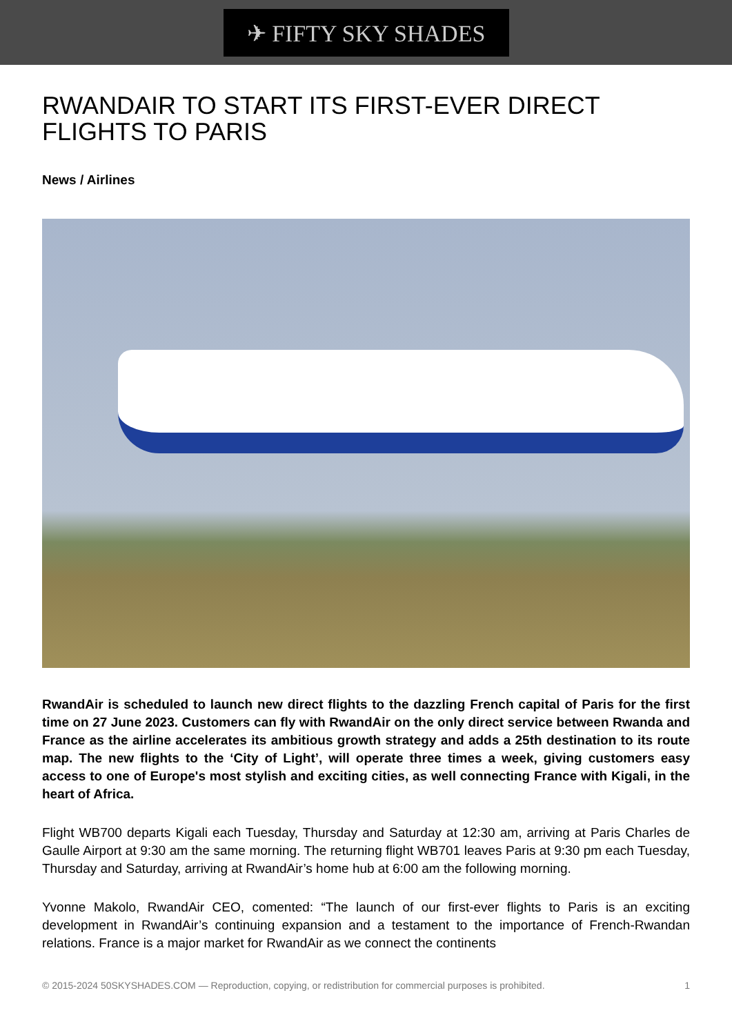✈ FIFTY SKY SHADES
RWANDAIR TO START ITS FIRST-EVER DIRECT FLIGHTS TO PARIS
News / Airlines
RwandAir is scheduled to launch new direct flights to the dazzling French capital of Paris for the first time on 27 June 2023. Customers can fly with RwandAir on the only direct service between Rwanda and France as the airline accelerates its ambitious growth strategy and adds a 25th destination to its route map. The new flights to the ‘City of Light’, will operate three times a week, giving customers easy access to one of Europe's most stylish and exciting cities, as well connecting France with Kigali, in the heart of Africa.
Flight WB700 departs Kigali each Tuesday, Thursday and Saturday at 12:30 am, arriving at Paris Charles de Gaulle Airport at 9:30 am the same morning. The returning flight WB701 leaves Paris at 9:30 pm each Tuesday, Thursday and Saturday, arriving at RwandAir’s home hub at 6:00 am the following morning.
Yvonne Makolo, RwandAir CEO, comented: “The launch of our first-ever flights to Paris is an exciting development in RwandAir’s continuing expansion and a testament to the importance of French-Rwandan relations. France is a major market for RwandAir as we connect the continents
© 2015-2024 50SKYSHADES.COM — Reproduction, copying, or redistribution for commercial purposes is prohibited. 1